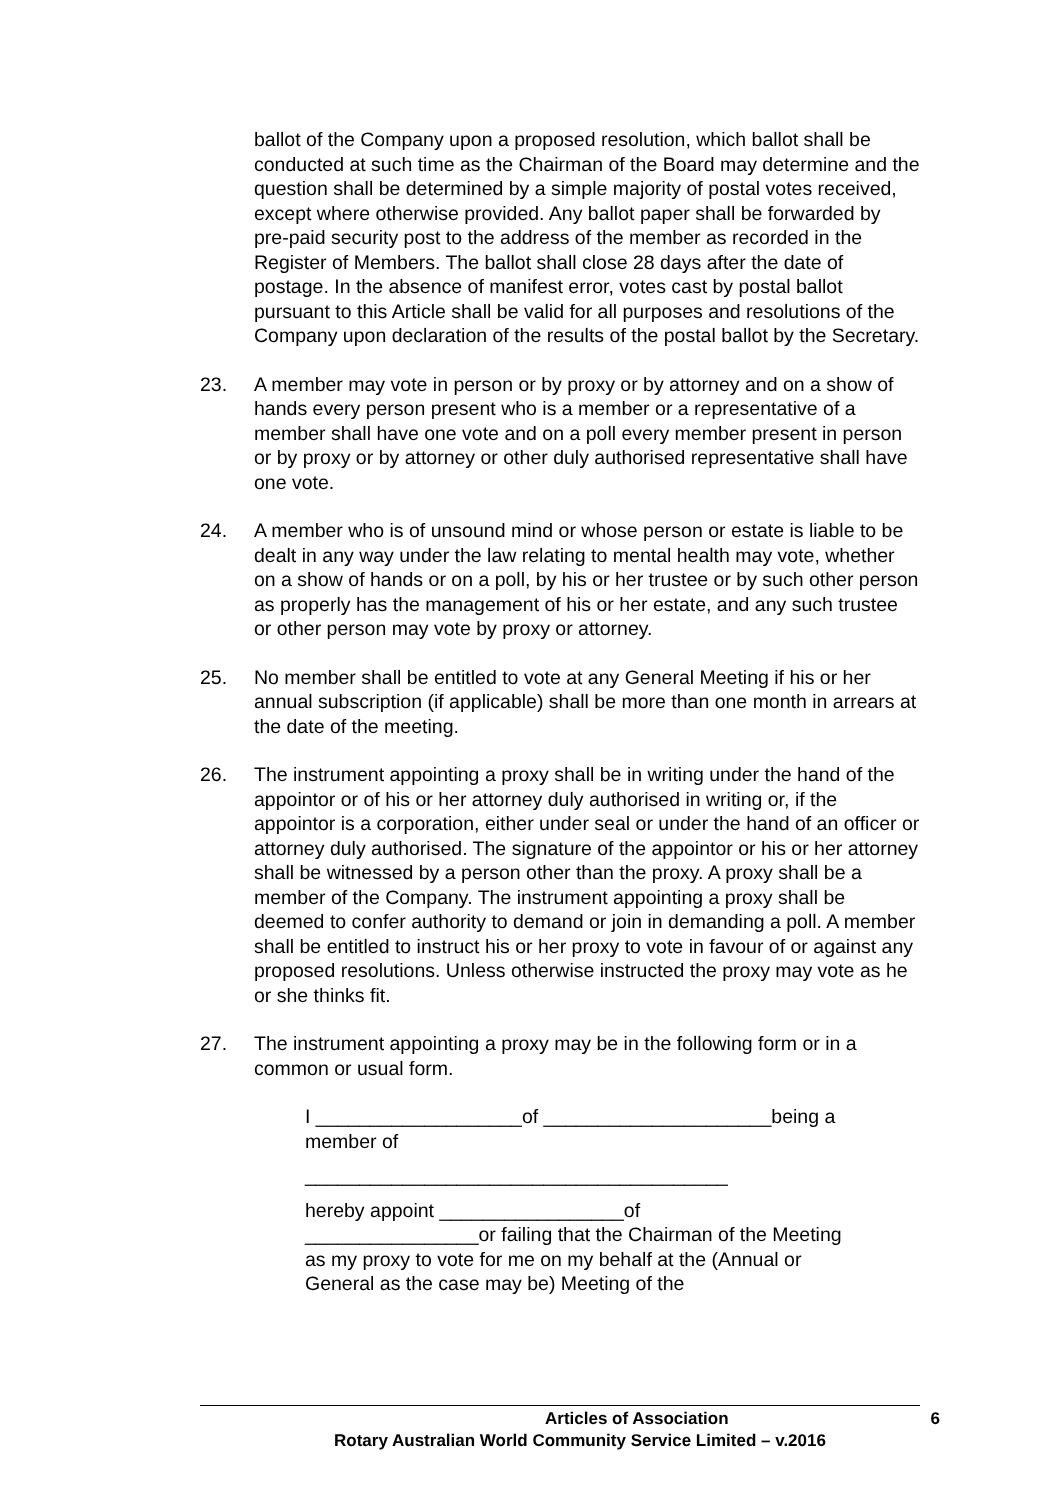ballot of the Company upon a proposed resolution, which ballot shall be conducted at such time as the Chairman of the Board may determine and the question shall be determined by a simple majority of postal votes received, except where otherwise provided. Any ballot paper shall be forwarded by pre-paid security post to the address of the member as recorded in the Register of Members. The ballot shall close 28 days after the date of postage. In the absence of manifest error, votes cast by postal ballot pursuant to this Article shall be valid for all purposes and resolutions of the Company upon declaration of the results of the postal ballot by the Secretary.
23. A member may vote in person or by proxy or by attorney and on a show of hands every person present who is a member or a representative of a member shall have one vote and on a poll every member present in person or by proxy or by attorney or other duly authorised representative shall have one vote.
24. A member who is of unsound mind or whose person or estate is liable to be dealt in any way under the law relating to mental health may vote, whether on a show of hands or on a poll, by his or her trustee or by such other person as properly has the management of his or her estate, and any such trustee or other person may vote by proxy or attorney.
25. No member shall be entitled to vote at any General Meeting if his or her annual subscription (if applicable) shall be more than one month in arrears at the date of the meeting.
26. The instrument appointing a proxy shall be in writing under the hand of the appointor or of his or her attorney duly authorised in writing or, if the appointor is a corporation, either under seal or under the hand of an officer or attorney duly authorised. The signature of the appointor or his or her attorney shall be witnessed by a person other than the proxy. A proxy shall be a member of the Company. The instrument appointing a proxy shall be deemed to confer authority to demand or join in demanding a poll. A member shall be entitled to instruct his or her proxy to vote in favour of or against any proposed resolutions. Unless otherwise instructed the proxy may vote as he or she thinks fit.
27. The instrument appointing a proxy may be in the following form or in a common or usual form.
I ___________________of _____________________being a member of
_______________________________________
hereby appoint _________________of
________________or failing that the Chairman of the Meeting as my proxy to vote for me on my behalf at the (Annual or General as the case may be) Meeting of the
Articles of Association 6
Rotary Australian World Community Service Limited – v.2016